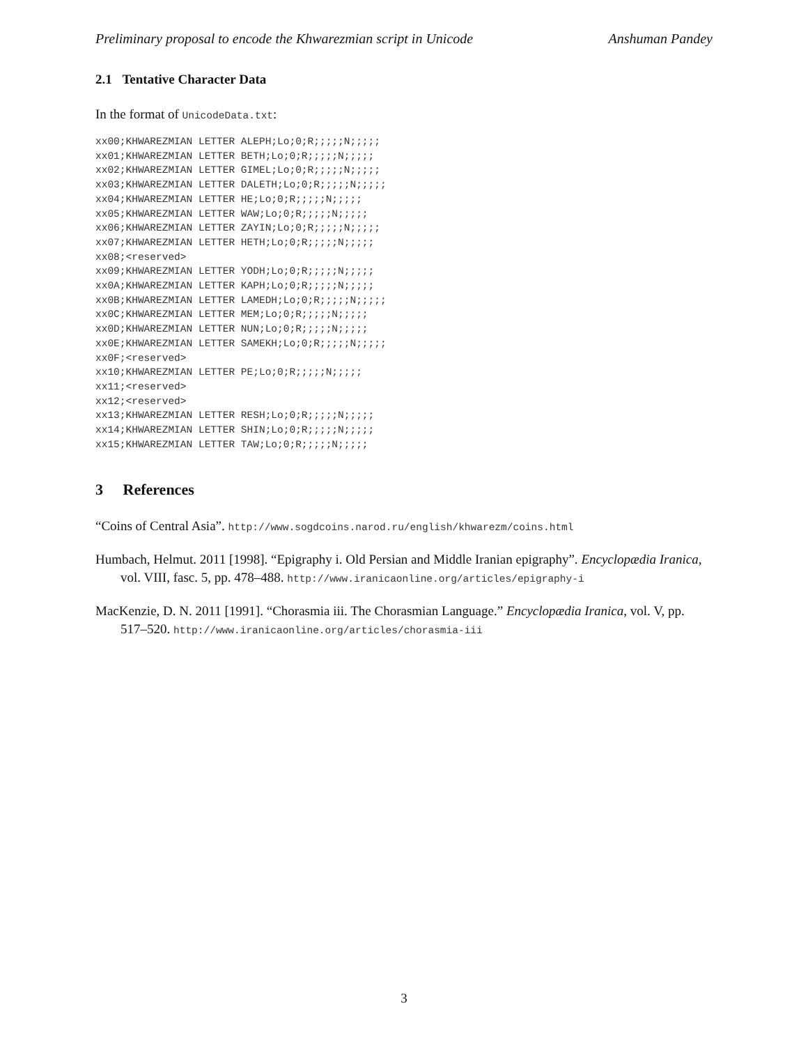Preliminary proposal to encode the Khwarezmian script in Unicode Anshuman Pandey
2.1 Tentative Character Data
In the format of UnicodeData.txt:
xx00;KHWAREZMIAN LETTER ALEPH;Lo;0;R;;;;;N;;;;;
xx01;KHWAREZMIAN LETTER BETH;Lo;0;R;;;;;N;;;;;
xx02;KHWAREZMIAN LETTER GIMEL;Lo;0;R;;;;;N;;;;;
xx03;KHWAREZMIAN LETTER DALETH;Lo;0;R;;;;;N;;;;;
xx04;KHWAREZMIAN LETTER HE;Lo;0;R;;;;;N;;;;;
xx05;KHWAREZMIAN LETTER WAW;Lo;0;R;;;;;N;;;;;
xx06;KHWAREZMIAN LETTER ZAYIN;Lo;0;R;;;;;N;;;;;
xx07;KHWAREZMIAN LETTER HETH;Lo;0;R;;;;;N;;;;;
xx08;<reserved>
xx09;KHWAREZMIAN LETTER YODH;Lo;0;R;;;;;N;;;;;
xx0A;KHWAREZMIAN LETTER KAPH;Lo;0;R;;;;;N;;;;;
xx0B;KHWAREZMIAN LETTER LAMEDH;Lo;0;R;;;;;N;;;;;
xx0C;KHWAREZMIAN LETTER MEM;Lo;0;R;;;;;N;;;;;
xx0D;KHWAREZMIAN LETTER NUN;Lo;0;R;;;;;N;;;;;
xx0E;KHWAREZMIAN LETTER SAMEKH;Lo;0;R;;;;;N;;;;;
xx0F;<reserved>
xx10;KHWAREZMIAN LETTER PE;Lo;0;R;;;;;N;;;;;
xx11;<reserved>
xx12;<reserved>
xx13;KHWAREZMIAN LETTER RESH;Lo;0;R;;;;;N;;;;;
xx14;KHWAREZMIAN LETTER SHIN;Lo;0;R;;;;;N;;;;;
xx15;KHWAREZMIAN LETTER TAW;Lo;0;R;;;;;N;;;;;
3 References
“Coins of Central Asia”. http://www.sogdcoins.narod.ru/english/khwarezm/coins.html
Humbach, Helmut. 2011 [1998]. “Epigraphy i. Old Persian and Middle Iranian epigraphy”. Encyclopædia Iranica, vol. VIII, fasc. 5, pp. 478–488. http://www.iranicaonline.org/articles/epigraphy-i
MacKenzie, D. N. 2011 [1991]. “Chorasmia iii. The Chorasmian Language.” Encyclopædia Iranica, vol. V, pp. 517–520. http://www.iranicaonline.org/articles/chorasmia-iii
3